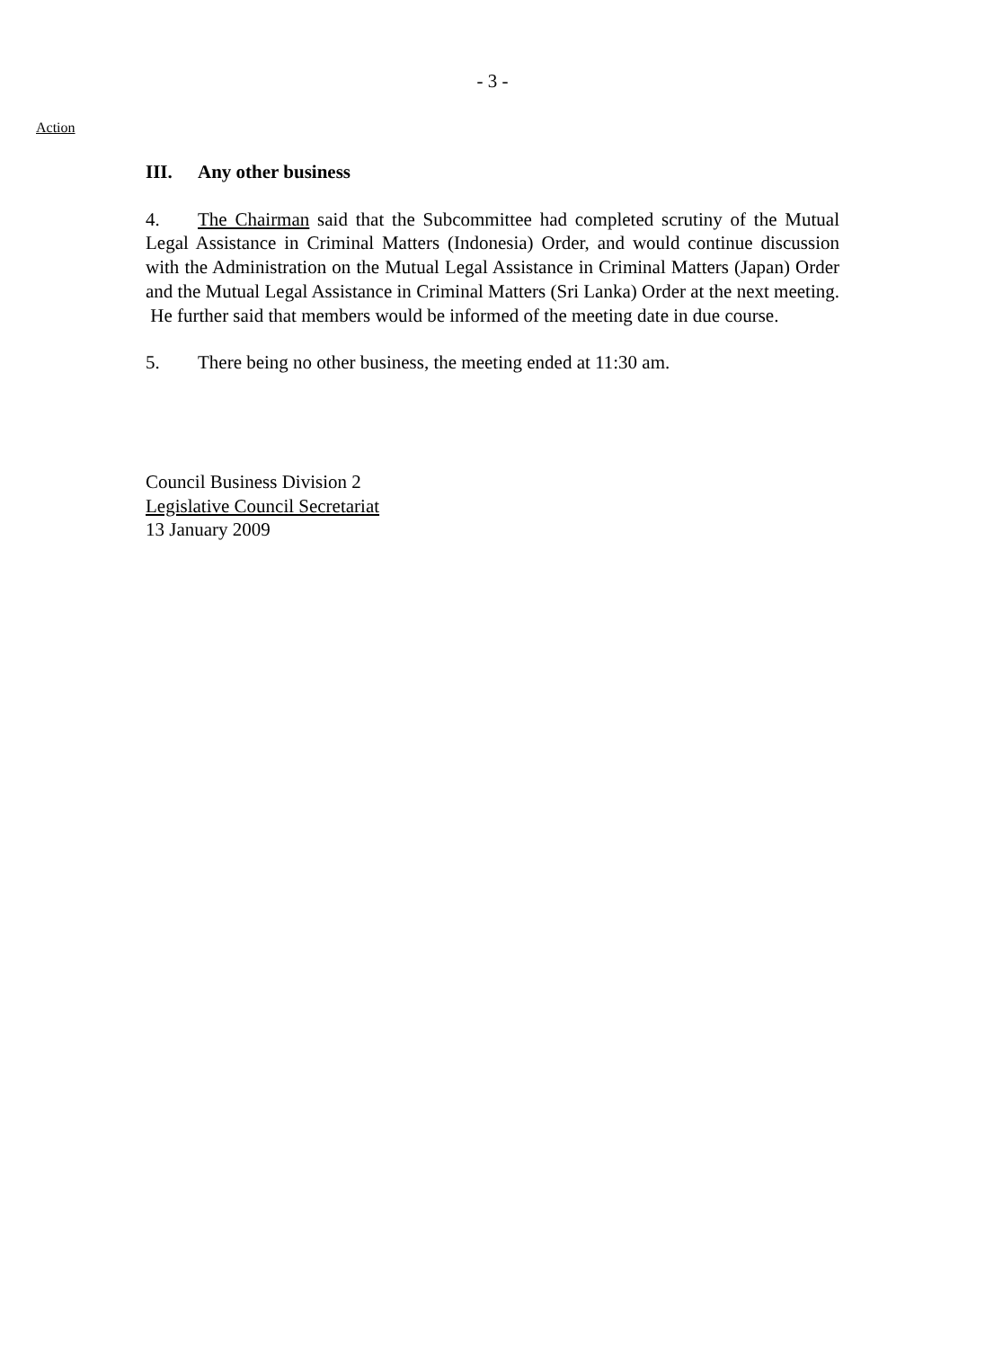- 3 -
Action
III. Any other business
4. The Chairman said that the Subcommittee had completed scrutiny of the Mutual Legal Assistance in Criminal Matters (Indonesia) Order, and would continue discussion with the Administration on the Mutual Legal Assistance in Criminal Matters (Japan) Order and the Mutual Legal Assistance in Criminal Matters (Sri Lanka) Order at the next meeting. He further said that members would be informed of the meeting date in due course.
5. There being no other business, the meeting ended at 11:30 am.
Council Business Division 2
Legislative Council Secretariat
13 January 2009